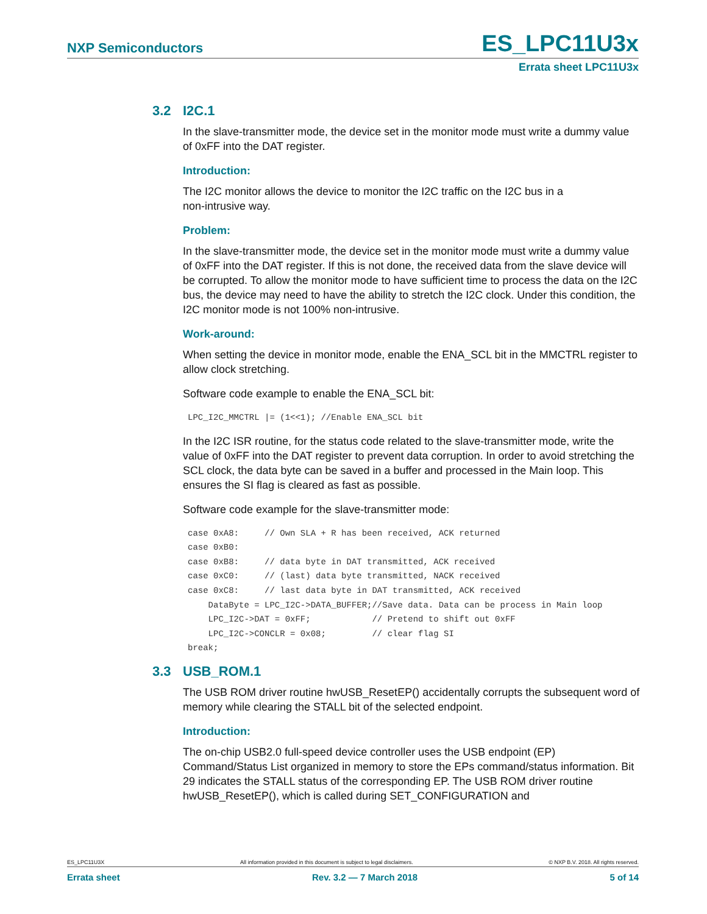NXP Semiconductors
ES_LPC11U3x
Errata sheet LPC11U3x
3.2 I2C.1
In the slave-transmitter mode, the device set in the monitor mode must write a dummy value of 0xFF into the DAT register.
Introduction:
The I2C monitor allows the device to monitor the I2C traffic on the I2C bus in a
non-intrusive way.
Problem:
In the slave-transmitter mode, the device set in the monitor mode must write a dummy value of 0xFF into the DAT register. If this is not done, the received data from the slave device will be corrupted. To allow the monitor mode to have sufficient time to process the data on the I2C bus, the device may need to have the ability to stretch the I2C clock. Under this condition, the I2C monitor mode is not 100% non-intrusive.
Work-around:
When setting the device in monitor mode, enable the ENA_SCL bit in the MMCTRL register to allow clock stretching.
Software code example to enable the ENA_SCL bit:
LPC_I2C_MMCTRL |= (1<<1); //Enable ENA_SCL bit
In the I2C ISR routine, for the status code related to the slave-transmitter mode, write the value of 0xFF into the DAT register to prevent data corruption. In order to avoid stretching the SCL clock, the data byte can be saved in a buffer and processed in the Main loop. This ensures the SI flag is cleared as fast as possible.
Software code example for the slave-transmitter mode:
case 0xA8:     // Own SLA + R has been received, ACK returned
case 0xB0:
case 0xB8:     // data byte in DAT transmitted, ACK received
case 0xC0:     // (last) data byte transmitted, NACK received
case 0xC8:     // last data byte in DAT transmitted, ACK received
    DataByte = LPC_I2C->DATA_BUFFER;//Save data. Data can be process in Main loop
    LPC_I2C->DAT = 0xFF;            // Pretend to shift out 0xFF
    LPC_I2C->CONCLR = 0x08;         // clear flag SI
break;
3.3 USB_ROM.1
The USB ROM driver routine hwUSB_ResetEP() accidentally corrupts the subsequent word of memory while clearing the STALL bit of the selected endpoint.
Introduction:
The on-chip USB2.0 full-speed device controller uses the USB endpoint (EP) Command/Status List organized in memory to store the EPs command/status information. Bit 29 indicates the STALL status of the corresponding EP. The USB ROM driver routine hwUSB_ResetEP(), which is called during SET_CONFIGURATION and
ES_LPC11U3X All information provided in this document is subject to legal disclaimers. © NXP B.V. 2018. All rights reserved.
Errata sheet Rev. 3.2 — 7 March 2018 5 of 14